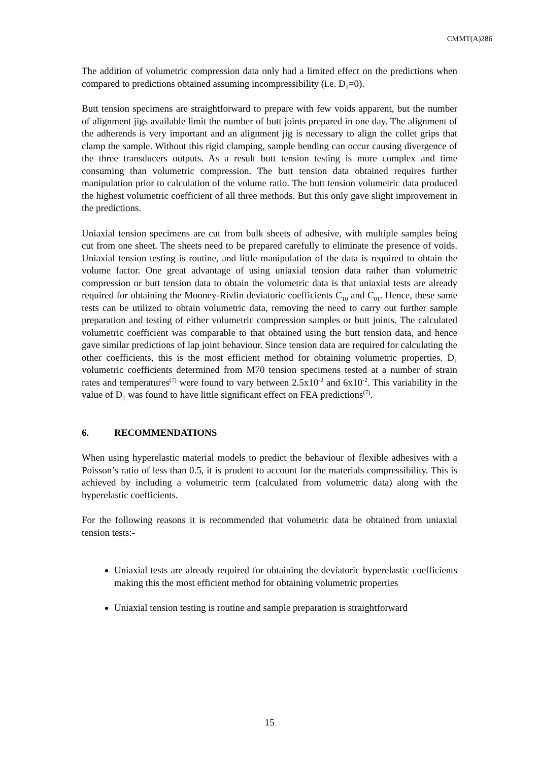CMMT(A)286
The addition of volumetric compression data only had a limited effect on the predictions when compared to predictions obtained assuming incompressibility (i.e. D<sub>1</sub>=0).
Butt tension specimens are straightforward to prepare with few voids apparent, but the number of alignment jigs available limit the number of butt joints prepared in one day. The alignment of the adherends is very important and an alignment jig is necessary to align the collet grips that clamp the sample. Without this rigid clamping, sample bending can occur causing divergence of the three transducers outputs. As a result butt tension testing is more complex and time consuming than volumetric compression. The butt tension data obtained requires further manipulation prior to calculation of the volume ratio. The butt tension volumetric data produced the highest volumetric coefficient of all three methods. But this only gave slight improvement in the predictions.
Uniaxial tension specimens are cut from bulk sheets of adhesive, with multiple samples being cut from one sheet. The sheets need to be prepared carefully to eliminate the presence of voids. Uniaxial tension testing is routine, and little manipulation of the data is required to obtain the volume factor. One great advantage of using uniaxial tension data rather than volumetric compression or butt tension data to obtain the volumetric data is that uniaxial tests are already required for obtaining the Mooney-Rivlin deviatoric coefficients C<sub>10</sub> and C<sub>01</sub>. Hence, these same tests can be utilized to obtain volumetric data, removing the need to carry out further sample preparation and testing of either volumetric compression samples or butt joints. The calculated volumetric coefficient was comparable to that obtained using the butt tension data, and hence gave similar predictions of lap joint behaviour. Since tension data are required for calculating the other coefficients, this is the most efficient method for obtaining volumetric properties. D<sub>1</sub> volumetric coefficients determined from M70 tension specimens tested at a number of strain rates and temperatures<sup>(7)</sup> were found to vary between 2.5x10<sup>-2</sup> and 6x10<sup>-2</sup>. This variability in the value of D<sub>1</sub> was found to have little significant effect on FEA predictions<sup>(7)</sup>.
6. RECOMMENDATIONS
When using hyperelastic material models to predict the behaviour of flexible adhesives with a Poisson’s ratio of less than 0.5, it is prudent to account for the materials compressibility. This is achieved by including a volumetric term (calculated from volumetric data) along with the hyperelastic coefficients.
For the following reasons it is recommended that volumetric data be obtained from uniaxial tension tests:-
Uniaxial tests are already required for obtaining the deviatoric hyperelastic coefficients making this the most efficient method for obtaining volumetric properties
Uniaxial tension testing is routine and sample preparation is straightforward
15